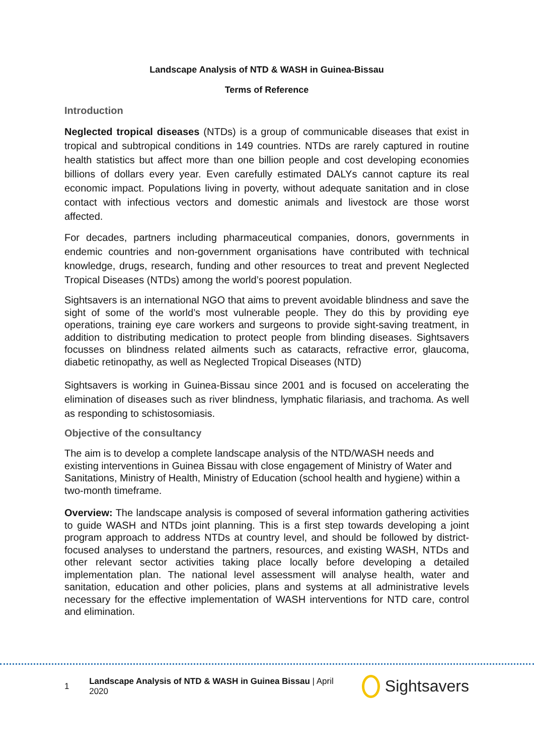Landscape Analysis of NTD & WASH in Guinea-Bissau
Terms of Reference
Introduction
Neglected tropical diseases (NTDs) is a group of communicable diseases that exist in tropical and subtropical conditions in 149 countries. NTDs are rarely captured in routine health statistics but affect more than one billion people and cost developing economies billions of dollars every year. Even carefully estimated DALYs cannot capture its real economic impact. Populations living in poverty, without adequate sanitation and in close contact with infectious vectors and domestic animals and livestock are those worst affected.
For decades, partners including pharmaceutical companies, donors, governments in endemic countries and non-government organisations have contributed with technical knowledge, drugs, research, funding and other resources to treat and prevent Neglected Tropical Diseases (NTDs) among the world’s poorest population.
Sightsavers is an international NGO that aims to prevent avoidable blindness and save the sight of some of the world’s most vulnerable people. They do this by providing eye operations, training eye care workers and surgeons to provide sight-saving treatment, in addition to distributing medication to protect people from blinding diseases. Sightsavers focusses on blindness related ailments such as cataracts, refractive error, glaucoma, diabetic retinopathy, as well as Neglected Tropical Diseases (NTD)
Sightsavers is working in Guinea-Bissau since 2001 and is focused on accelerating the elimination of diseases such as river blindness, lymphatic filariasis, and trachoma. As well as responding to schistosomiasis.
Objective of the consultancy
The aim is to develop a complete landscape analysis of the NTD/WASH needs and existing interventions in Guinea Bissau with close engagement of Ministry of Water and Sanitations, Ministry of Health, Ministry of Education (school health and hygiene) within a two-month timeframe.
Overview: The landscape analysis is composed of several information gathering activities to guide WASH and NTDs joint planning. This is a first step towards developing a joint program approach to address NTDs at country level, and should be followed by district-focused analyses to understand the partners, resources, and existing WASH, NTDs and other relevant sector activities taking place locally before developing a detailed implementation plan. The national level assessment will analyse health, water and sanitation, education and other policies, plans and systems at all administrative levels necessary for the effective implementation of WASH interventions for NTD care, control and elimination.
1 Landscape Analysis of NTD & WASH in Guinea Bissau | April 2020 Sightsavers